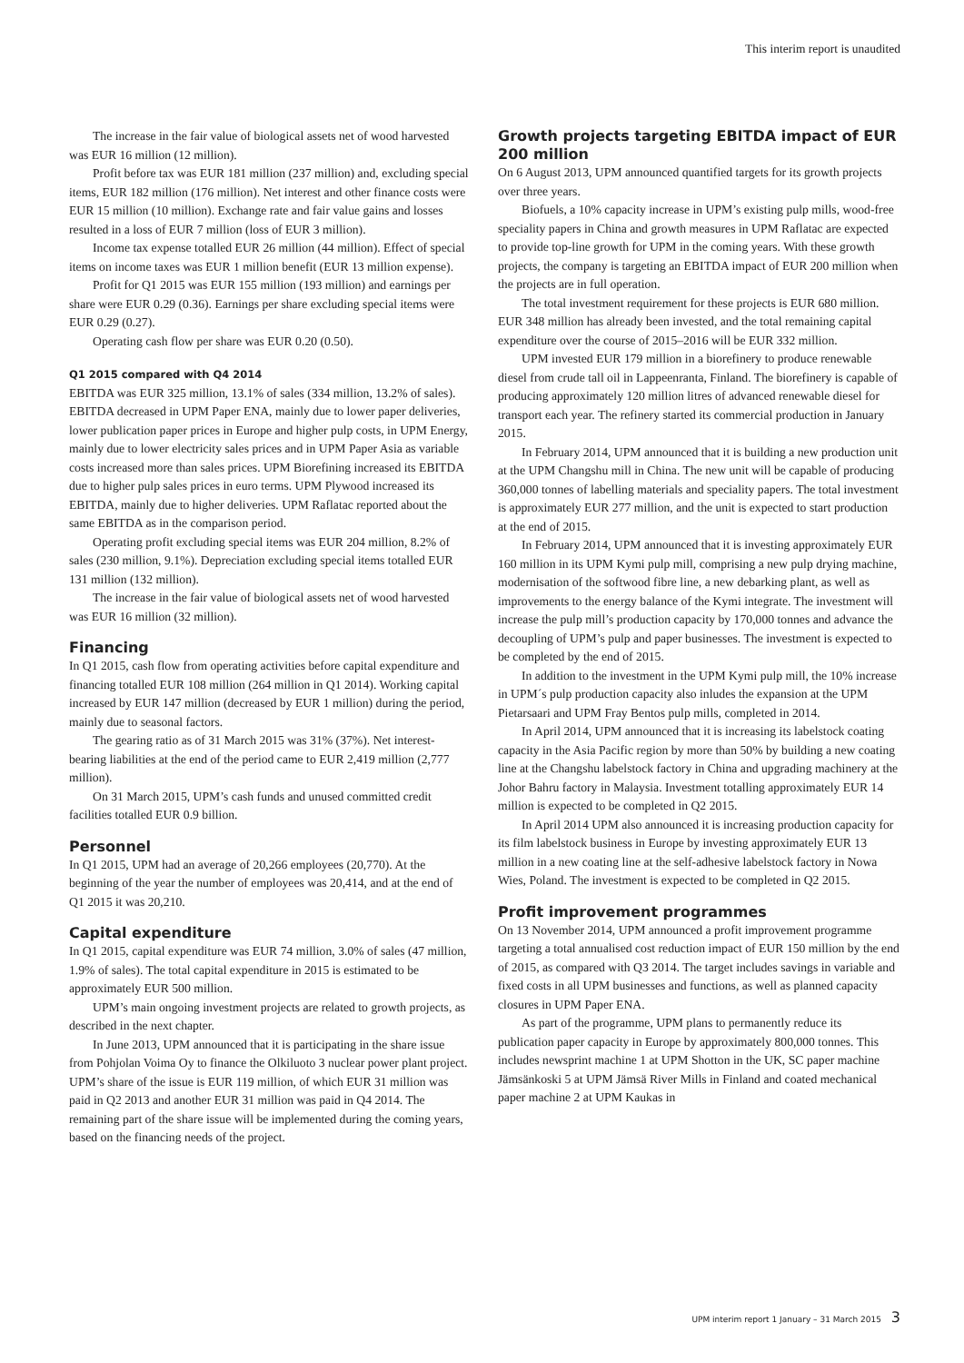This interim report is unaudited
The increase in the fair value of biological assets net of wood harvested was EUR 16 million (12 million).
Profit before tax was EUR 181 million (237 million) and, excluding special items, EUR 182 million (176 million). Net interest and other finance costs were EUR 15 million (10 million). Exchange rate and fair value gains and losses resulted in a loss of EUR 7 million (loss of EUR 3 million).
Income tax expense totalled EUR 26 million (44 million). Effect of special items on income taxes was EUR 1 million benefit (EUR 13 million expense).
Profit for Q1 2015 was EUR 155 million (193 million) and earnings per share were EUR 0.29 (0.36). Earnings per share excluding special items were EUR 0.29 (0.27).
Operating cash flow per share was EUR 0.20 (0.50).
Q1 2015 compared with Q4 2014
EBITDA was EUR 325 million, 13.1% of sales (334 million, 13.2% of sales). EBITDA decreased in UPM Paper ENA, mainly due to lower paper deliveries, lower publication paper prices in Europe and higher pulp costs, in UPM Energy, mainly due to lower electricity sales prices and in UPM Paper Asia as variable costs increased more than sales prices. UPM Biorefining increased its EBITDA due to higher pulp sales prices in euro terms. UPM Plywood increased its EBITDA, mainly due to higher deliveries. UPM Raflatac reported about the same EBITDA as in the comparison period.
Operating profit excluding special items was EUR 204 million, 8.2% of sales (230 million, 9.1%). Depreciation excluding special items totalled EUR 131 million (132 million).
The increase in the fair value of biological assets net of wood harvested was EUR 16 million (32 million).
Financing
In Q1 2015, cash flow from operating activities before capital expenditure and financing totalled EUR 108 million (264 million in Q1 2014). Working capital increased by EUR 147 million (decreased by EUR 1 million) during the period, mainly due to seasonal factors.
The gearing ratio as of 31 March 2015 was 31% (37%). Net interest-bearing liabilities at the end of the period came to EUR 2,419 million (2,777 million).
On 31 March 2015, UPM’s cash funds and unused committed credit facilities totalled EUR 0.9 billion.
Personnel
In Q1 2015, UPM had an average of 20,266 employees (20,770). At the beginning of the year the number of employees was 20,414, and at the end of Q1 2015 it was 20,210.
Capital expenditure
In Q1 2015, capital expenditure was EUR 74 million, 3.0% of sales (47 million, 1.9% of sales). The total capital expenditure in 2015 is estimated to be approximately EUR 500 million.
UPM’s main ongoing investment projects are related to growth projects, as described in the next chapter.
In June 2013, UPM announced that it is participating in the share issue from Pohjolan Voima Oy to finance the Olkiluoto 3 nuclear power plant project. UPM’s share of the issue is EUR 119 million, of which EUR 31 million was paid in Q2 2013 and another EUR 31 million was paid in Q4 2014. The remaining part of the share issue will be implemented during the coming years, based on the financing needs of the project.
Growth projects targeting EBITDA impact of EUR 200 million
On 6 August 2013, UPM announced quantified targets for its growth projects over three years.
Biofuels, a 10% capacity increase in UPM’s existing pulp mills, wood-free speciality papers in China and growth measures in UPM Raflatac are expected to provide top-line growth for UPM in the coming years. With these growth projects, the company is targeting an EBITDA impact of EUR 200 million when the projects are in full operation.
The total investment requirement for these projects is EUR 680 million. EUR 348 million has already been invested, and the total remaining capital expenditure over the course of 2015–2016 will be EUR 332 million.
UPM invested EUR 179 million in a biorefinery to produce renewable diesel from crude tall oil in Lappeenranta, Finland. The biorefinery is capable of producing approximately 120 million litres of advanced renewable diesel for transport each year. The refinery started its commercial production in January 2015.
In February 2014, UPM announced that it is building a new production unit at the UPM Changshu mill in China. The new unit will be capable of producing 360,000 tonnes of labelling materials and speciality papers. The total investment is approximately EUR 277 million, and the unit is expected to start production at the end of 2015.
In February 2014, UPM announced that it is investing approximately EUR 160 million in its UPM Kymi pulp mill, comprising a new pulp drying machine, modernisation of the softwood fibre line, a new debarking plant, as well as improvements to the energy balance of the Kymi integrate. The investment will increase the pulp mill’s production capacity by 170,000 tonnes and advance the decoupling of UPM’s pulp and paper businesses. The investment is expected to be completed by the end of 2015.
In addition to the investment in the UPM Kymi pulp mill, the 10% increase in UPM´s pulp production capacity also inludes the expansion at the UPM Pietarsaari and UPM Fray Bentos pulp mills, completed in 2014.
In April 2014, UPM announced that it is increasing its labelstock coating capacity in the Asia Pacific region by more than 50% by building a new coating line at the Changshu labelstock factory in China and upgrading machinery at the Johor Bahru factory in Malaysia. Investment totalling approximately EUR 14 million is expected to be completed in Q2 2015.
In April 2014 UPM also announced it is increasing production capacity for its film labelstock business in Europe by investing approximately EUR 13 million in a new coating line at the self-adhesive labelstock factory in Nowa Wies, Poland. The investment is expected to be completed in Q2 2015.
Profit improvement programmes
On 13 November 2014, UPM announced a profit improvement programme targeting a total annualised cost reduction impact of EUR 150 million by the end of 2015, as compared with Q3 2014. The target includes savings in variable and fixed costs in all UPM businesses and functions, as well as planned capacity closures in UPM Paper ENA.
As part of the programme, UPM plans to permanently reduce its publication paper capacity in Europe by approximately 800,000 tonnes. This includes newsprint machine 1 at UPM Shotton in the UK, SC paper machine Jämsänkoski 5 at UPM Jämsä River Mills in Finland and coated mechanical paper machine 2 at UPM Kaukas in
UPM interim report 1 January – 31 March 2015 3